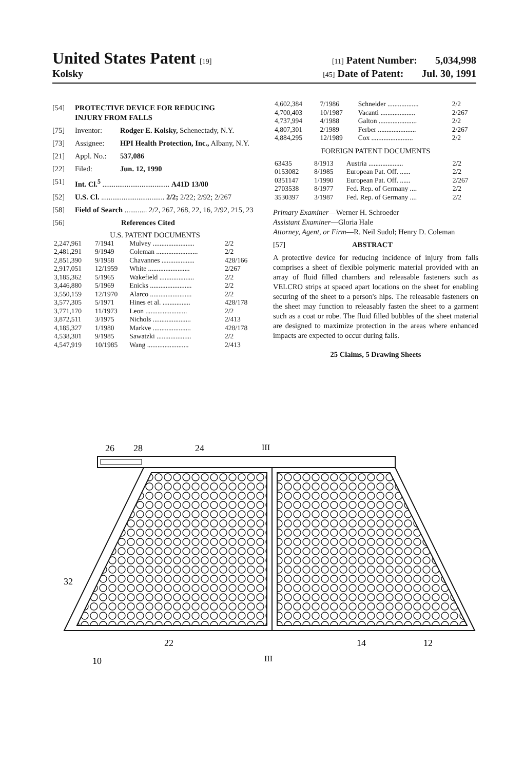United States Patent [19] [11] Patent Number: 5,034,998
Kolsky [45] Date of Patent: Jul. 30, 1991
[54] PROTECTIVE DEVICE FOR REDUCING
INJURY FROM FALLS
[75] Inventor: Rodger E. Kolsky, Schenectady, N.Y.
[73] Assignee: HPI Health Protection, Inc., Albany, N.Y.
[21] Appl. No.: 537,086
[22] Filed: Jun. 12, 1990
[51] Int. Cl.<sup>5</sup> .................................... A41D 13/00
[52] U.S. Cl. .................................. 2/2; 2/22; 2/92; 2/267
[58] Field of Search ............ 2/2, 267, 268, 22, 16, 2/92, 215, 23
[56] References Cited
U.S. PATENT DOCUMENTS
| 2,247,961 | 7/1941 | Mulvey ........................ | 2/2 |
| 2,481,291 | 9/1949 | Coleman ........................ | 2/2 |
| 2,851,390 | 9/1958 | Chavannes ................... | 428/166 |
| 2,917,051 | 12/1959 | White ........................ | 2/267 |
| 3,185,362 | 5/1965 | Wakefield .................... | 2/2 |
| 3,446,880 | 5/1969 | Enicks ........................ | 2/2 |
| 3,550,159 | 12/1970 | Alarco ........................ | 2/2 |
| 3,577,305 | 5/1971 | Hines et al. ................ | 428/178 |
| 3,771,170 | 11/1973 | Leon ........................ | 2/2 |
| 3,872,511 | 3/1975 | Nichols ...................... | 2/413 |
| 4,185,327 | 1/1980 | Markve ...................... | 428/178 |
| 4,538,301 | 9/1985 | Sawatzki .................... | 2/2 |
| 4,547,919 | 10/1985 | Wang ........................ | 2/413 |
| 4,602,384 | 7/1986 | Schneider .................. | 2/2 |
| 4,700,403 | 10/1987 | Vacanti .................... | 2/267 |
| 4,737,994 | 4/1988 | Galton ...................... | 2/2 |
| 4,807,301 | 2/1989 | Ferber ...................... | 2/267 |
| 4,884,295 | 12/1989 | Cox ........................ | 2/2 |
FOREIGN PATENT DOCUMENTS
| 63435 | 8/1913 | Austria .................... | 2/2 |
| 0153082 | 8/1985 | European Pat. Off. ...... | 2/2 |
| 0351147 | 1/1990 | European Pat. Off. ...... | 2/267 |
| 2703538 | 8/1977 | Fed. Rep. of Germany .... | 2/2 |
| 3530397 | 3/1987 | Fed. Rep. of Germany .... | 2/2 |
Primary Examiner—Werner H. Schroeder
Assistant Examiner—Gloria Hale
Attorney, Agent, or Firm—R. Neil Sudol; Henry D. Coleman
[57] ABSTRACT
A protective device for reducing incidence of injury from falls comprises a sheet of flexible polymeric material provided with an array of fluid filled chambers and releasable fasteners such as VELCRO strips at spaced apart locations on the sheet for enabling securing of the sheet to a person's hips. The releasable fasteners on the sheet may function to releasably fasten the sheet to a garment such as a coat or robe. The fluid filled bubbles of the sheet material are designed to maximize protection in the areas where enhanced impacts are expected to occur during falls.
25 Claims, 5 Drawing Sheets
26
28
24
III
32
22
14
12
10
III